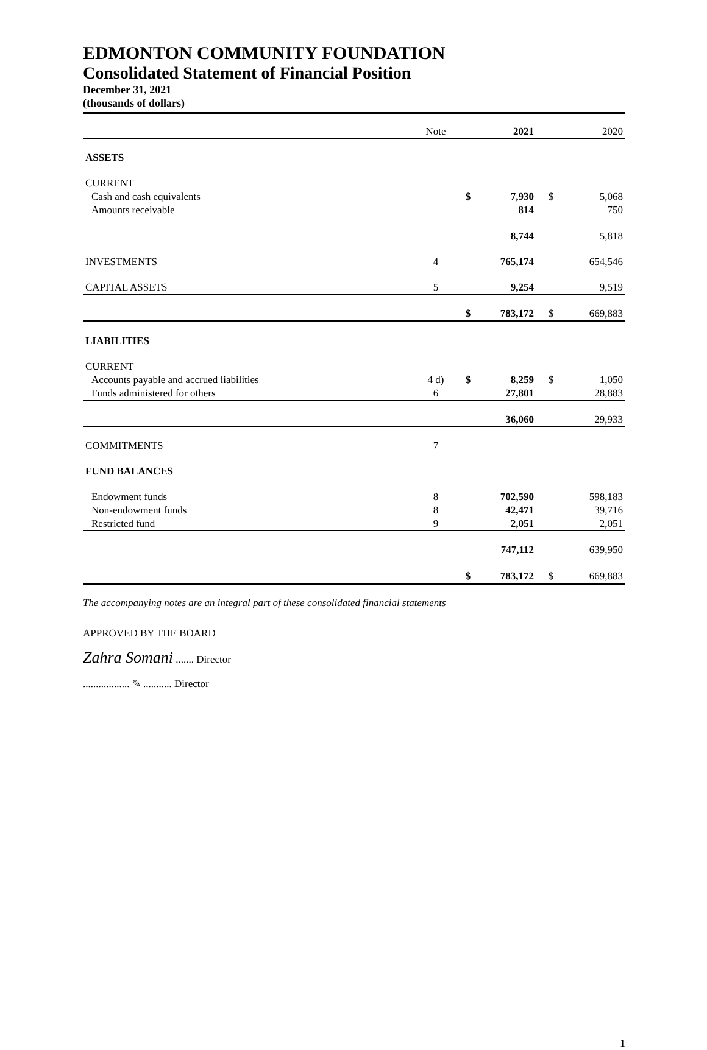EDMONTON COMMUNITY FOUNDATION
Consolidated Statement of Financial Position
December 31, 2021
(thousands of dollars)
| | Note | | 2021 | | 2020 |
| ASSETS | | | | | |
| CURRENT | | | | | |
| Cash and cash equivalents | | $ | 7,930 | $ | 5,068 |
| Amounts receivable | | | 814 | | 750 |
| | | | 8,744 | | 5,818 |
| INVESTMENTS | 4 | | 765,174 | | 654,546 |
| CAPITAL ASSETS | 5 | | 9,254 | | 9,519 |
| | | $ | 783,172 | $ | 669,883 |
| LIABILITIES | | | | | |
| CURRENT | | | | | |
| Accounts payable and accrued liabilities | 4 d) | $ | 8,259 | $ | 1,050 |
| Funds administered for others | 6 | | 27,801 | | 28,883 |
| | | | 36,060 | | 29,933 |
| COMMITMENTS | 7 | | | | |
| FUND BALANCES | | | | | |
| Endowment funds | 8 | | 702,590 | | 598,183 |
| Non-endowment funds | 8 | | 42,471 | | 39,716 |
| Restricted fund | 9 | | 2,051 | | 2,051 |
| | | | 747,112 | | 639,950 |
| | | $ | 783,172 | $ | 669,883 |
The accompanying notes are an integral part of these consolidated financial statements
APPROVED BY THE BOARD
Zahra Somani ....... Director
.................. ✎ ........... Director
1